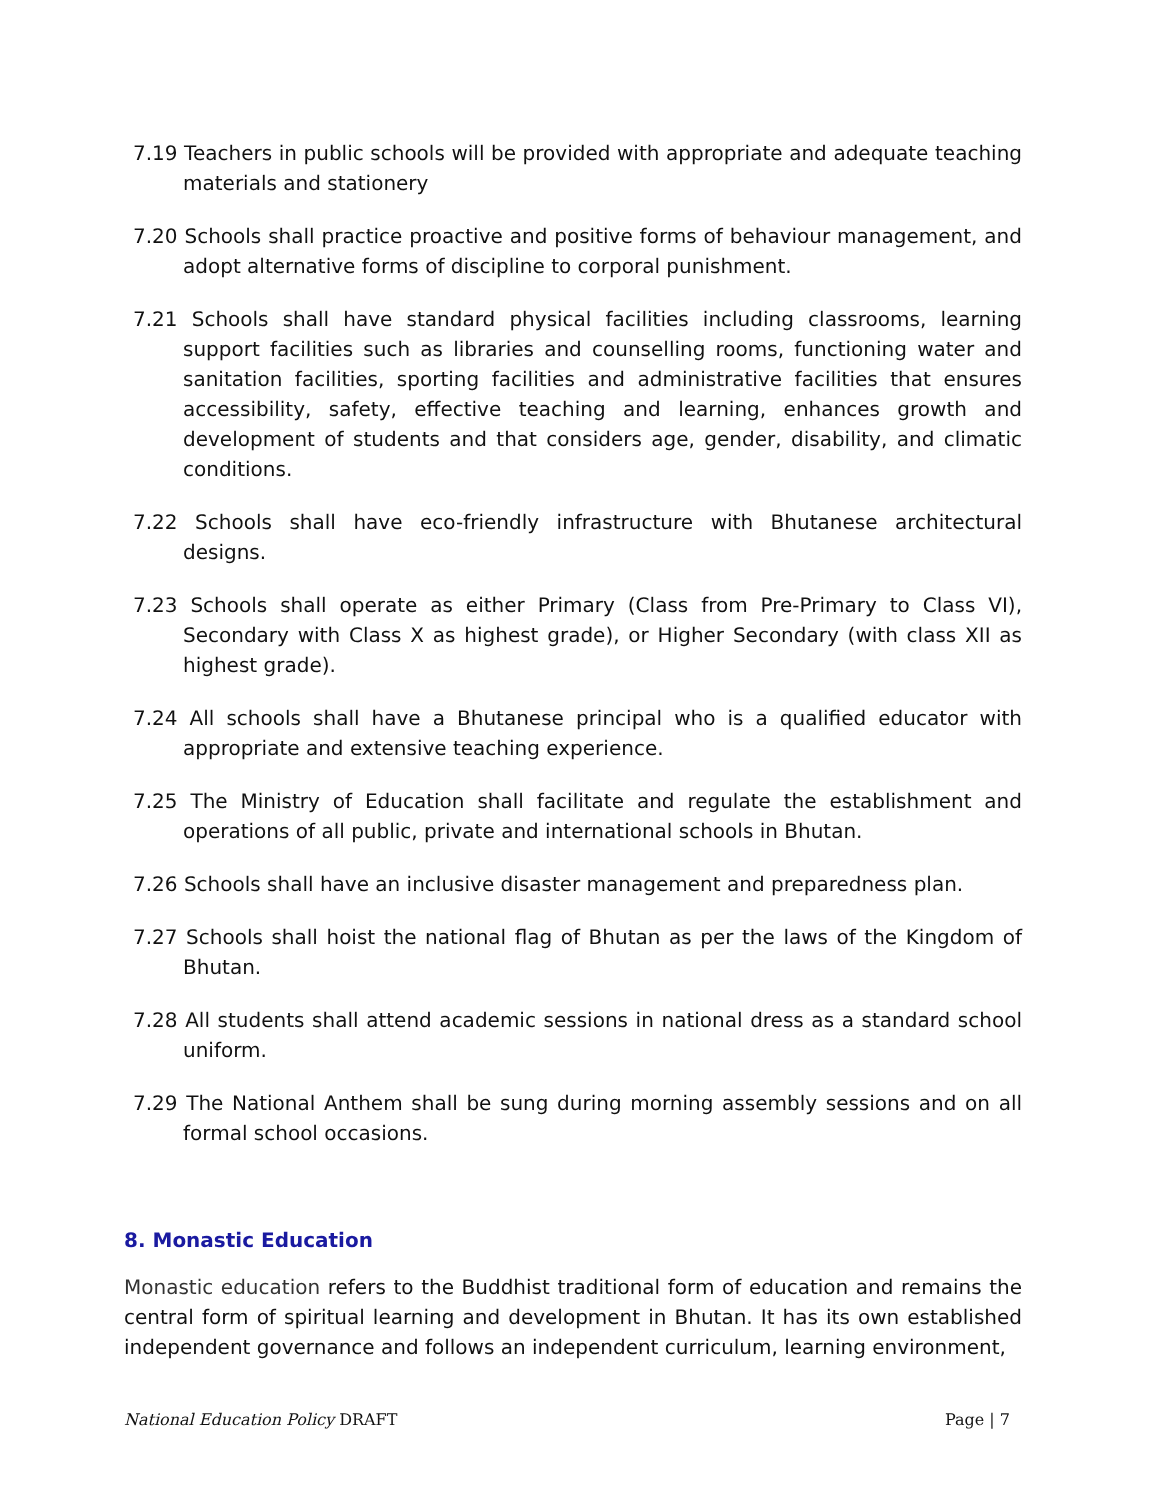7.19 Teachers in public schools will be provided with appropriate and adequate teaching materials and stationery
7.20 Schools shall practice proactive and positive forms of behaviour management, and adopt alternative forms of discipline to corporal punishment.
7.21 Schools shall have standard physical facilities including classrooms, learning support facilities such as libraries and counselling rooms, functioning water and sanitation facilities, sporting facilities and administrative facilities that ensures accessibility, safety, effective teaching and learning, enhances growth and development of students and that considers age, gender, disability, and climatic conditions.
7.22 Schools shall have eco-friendly infrastructure with Bhutanese architectural designs.
7.23 Schools shall operate as either Primary (Class from Pre-Primary to Class VI), Secondary with Class X as highest grade), or Higher Secondary (with class XII as highest grade).
7.24 All schools shall have a Bhutanese principal who is a qualified educator with appropriate and extensive teaching experience.
7.25 The Ministry of Education shall facilitate and regulate the establishment and operations of all public, private and international schools in Bhutan.
7.26 Schools shall have an inclusive disaster management and preparedness plan.
7.27 Schools shall hoist the national flag of Bhutan as per the laws of the Kingdom of Bhutan.
7.28 All students shall attend academic sessions in national dress as a standard school uniform.
7.29 The National Anthem shall be sung during morning assembly sessions and on all formal school occasions.
8. Monastic Education
Monastic education refers to the Buddhist traditional form of education and remains the central form of spiritual learning and development in Bhutan. It has its own established independent governance and follows an independent curriculum, learning environment,
National Education Policy DRAFT Page | 7